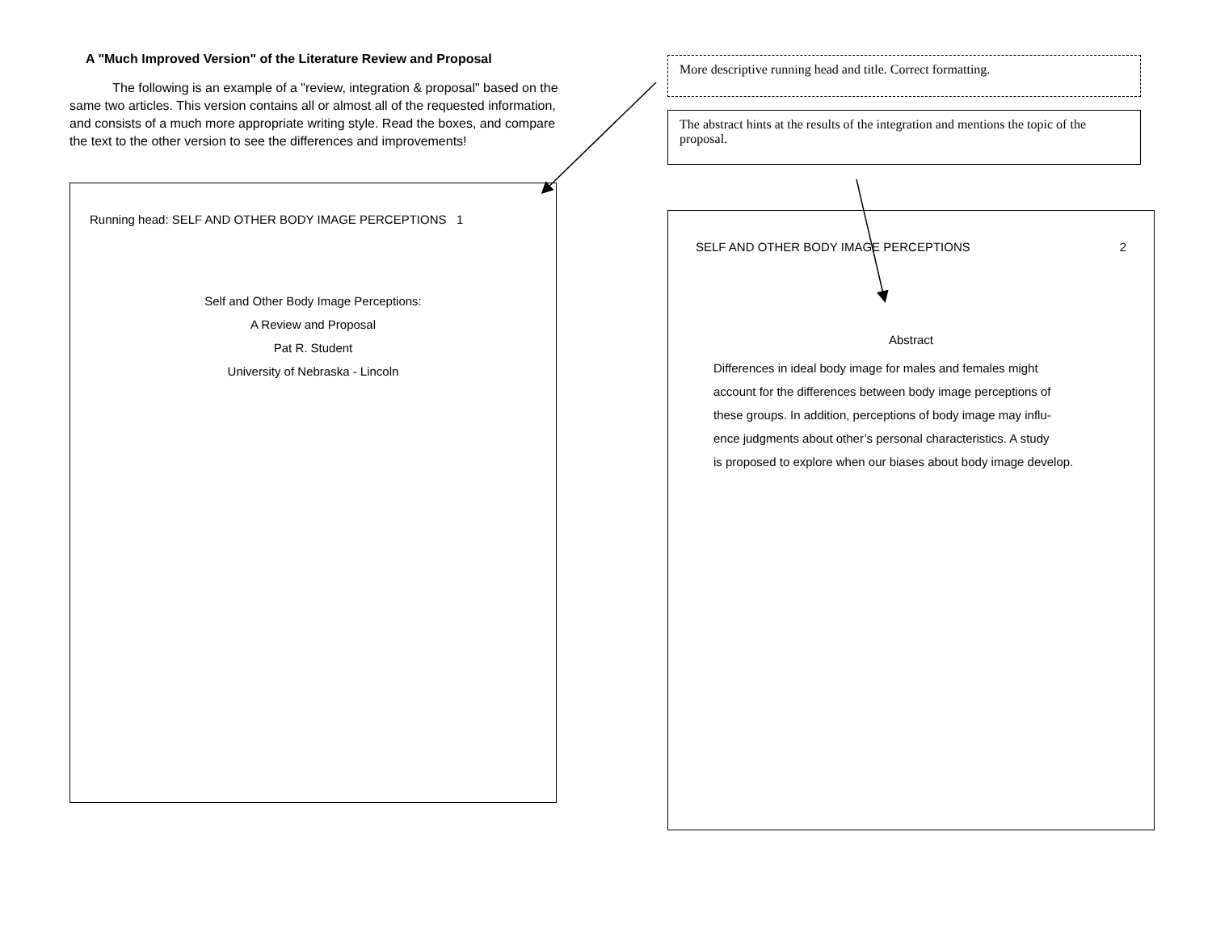A "Much Improved Version" of the Literature Review and Proposal
The following is an example of a "review, integration & proposal" based on the same two articles. This version contains all or almost all of the requested information, and consists of a much more appropriate writing style. Read the boxes, and compare the text to the other version to see the differences and improvements!
Running head: SELF AND OTHER BODY IMAGE PERCEPTIONS 1
Self and Other Body Image Perceptions:
A Review and Proposal
Pat R. Student
University of Nebraska - Lincoln
More descriptive running head and title. Correct formatting.
The abstract hints at the results of the integration and mentions the topic of the proposal.
SELF AND OTHER BODY IMAGE PERCEPTIONS 2
Abstract
Differences in ideal body image for males and females might
account for the differences between body image perceptions of
these groups. In addition, perceptions of body image may influ-
ence judgments about other’s personal characteristics. A study
is proposed to explore when our biases about body image develop.